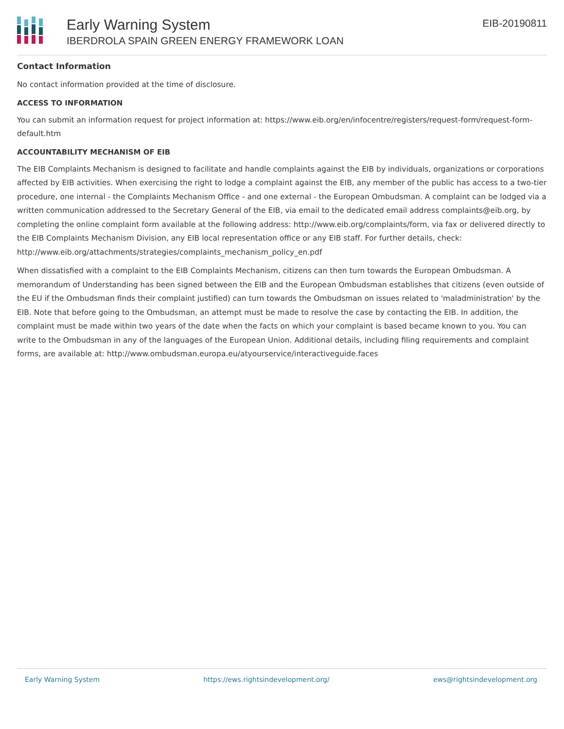Early Warning System
IBERDROLA SPAIN GREEN ENERGY FRAMEWORK LOAN
EIB-20190811
Contact Information
No contact information provided at the time of disclosure.
ACCESS TO INFORMATION
You can submit an information request for project information at: https://www.eib.org/en/infocentre/registers/request-form/request-form-default.htm
ACCOUNTABILITY MECHANISM OF EIB
The EIB Complaints Mechanism is designed to facilitate and handle complaints against the EIB by individuals, organizations or corporations affected by EIB activities. When exercising the right to lodge a complaint against the EIB, any member of the public has access to a two-tier procedure, one internal - the Complaints Mechanism Office - and one external - the European Ombudsman. A complaint can be lodged via a written communication addressed to the Secretary General of the EIB, via email to the dedicated email address complaints@eib.org, by completing the online complaint form available at the following address: http://www.eib.org/complaints/form, via fax or delivered directly to the EIB Complaints Mechanism Division, any EIB local representation office or any EIB staff. For further details, check: http://www.eib.org/attachments/strategies/complaints_mechanism_policy_en.pdf
When dissatisfied with a complaint to the EIB Complaints Mechanism, citizens can then turn towards the European Ombudsman. A memorandum of Understanding has been signed between the EIB and the European Ombudsman establishes that citizens (even outside of the EU if the Ombudsman finds their complaint justified) can turn towards the Ombudsman on issues related to 'maladministration' by the EIB. Note that before going to the Ombudsman, an attempt must be made to resolve the case by contacting the EIB. In addition, the complaint must be made within two years of the date when the facts on which your complaint is based became known to you. You can write to the Ombudsman in any of the languages of the European Union. Additional details, including filing requirements and complaint forms, are available at: http://www.ombudsman.europa.eu/atyourservice/interactiveguide.faces
Early Warning System https://ews.rightsindevelopment.org/ ews@rightsindevelopment.org